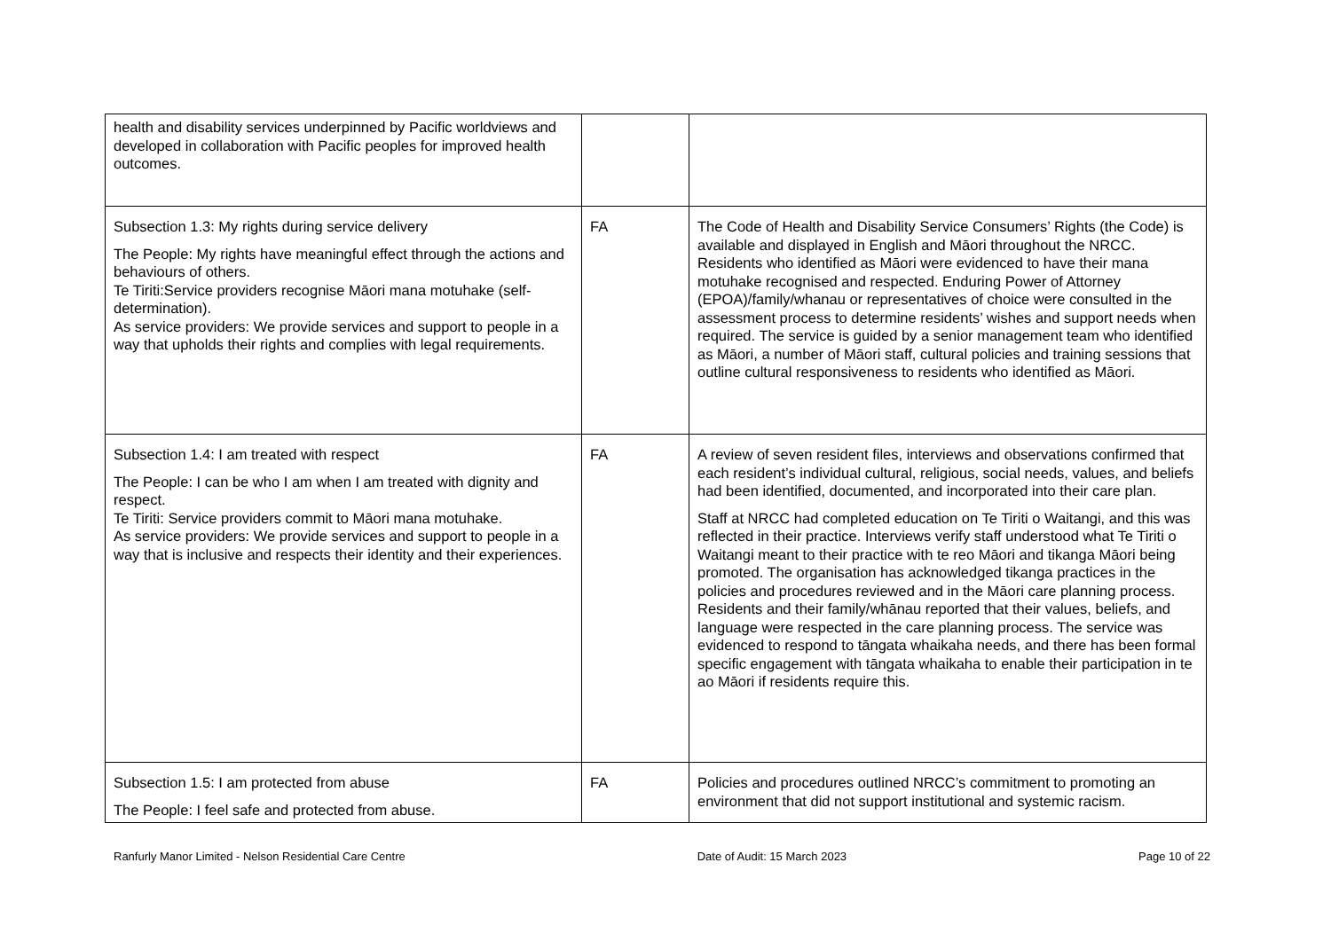| health and disability services underpinned by Pacific worldviews and developed in collaboration with Pacific peoples for improved health outcomes. | | |
| Subsection 1.3: My rights during service delivery The People: My rights have meaningful effect through the actions and behaviours of others. Te Tiriti:Service providers recognise Māori mana motuhake (self-determination). As service providers: We provide services and support to people in a way that upholds their rights and complies with legal requirements. | FA | The Code of Health and Disability Service Consumers’ Rights (the Code) is available and displayed in English and Māori throughout the NRCC. Residents who identified as Māori were evidenced to have their mana motuhake recognised and respected. Enduring Power of Attorney (EPOA)/family/whanau or representatives of choice were consulted in the assessment process to determine residents’ wishes and support needs when required. The service is guided by a senior management team who identified as Māori, a number of Māori staff, cultural policies and training sessions that outline cultural responsiveness to residents who identified as Māori. |
| Subsection 1.4: I am treated with respect The People: I can be who I am when I am treated with dignity and respect. Te Tiriti: Service providers commit to Māori mana motuhake. As service providers: We provide services and support to people in a way that is inclusive and respects their identity and their experiences. | FA | A review of seven resident files, interviews and observations confirmed that each resident’s individual cultural, religious, social needs, values, and beliefs had been identified, documented, and incorporated into their care plan. Staff at NRCC had completed education on Te Tiriti o Waitangi, and this was reflected in their practice. Interviews verify staff understood what Te Tiriti o Waitangi meant to their practice with te reo Māori and tikanga Māori being promoted. The organisation has acknowledged tikanga practices in the policies and procedures reviewed and in the Māori care planning process. Residents and their family/whānau reported that their values, beliefs, and language were respected in the care planning process. The service was evidenced to respond to tāngata whaikaha needs, and there has been formal specific engagement with tāngata whaikaha to enable their participation in te ao Māori if residents require this. |
| Subsection 1.5: I am protected from abuse The People: I feel safe and protected from abuse. | FA | Policies and procedures outlined NRCC’s commitment to promoting an environment that did not support institutional and systemic racism. |
Ranfurly Manor Limited - Nelson Residential Care Centre Date of Audit: 15 March 2023 Page 10 of 22